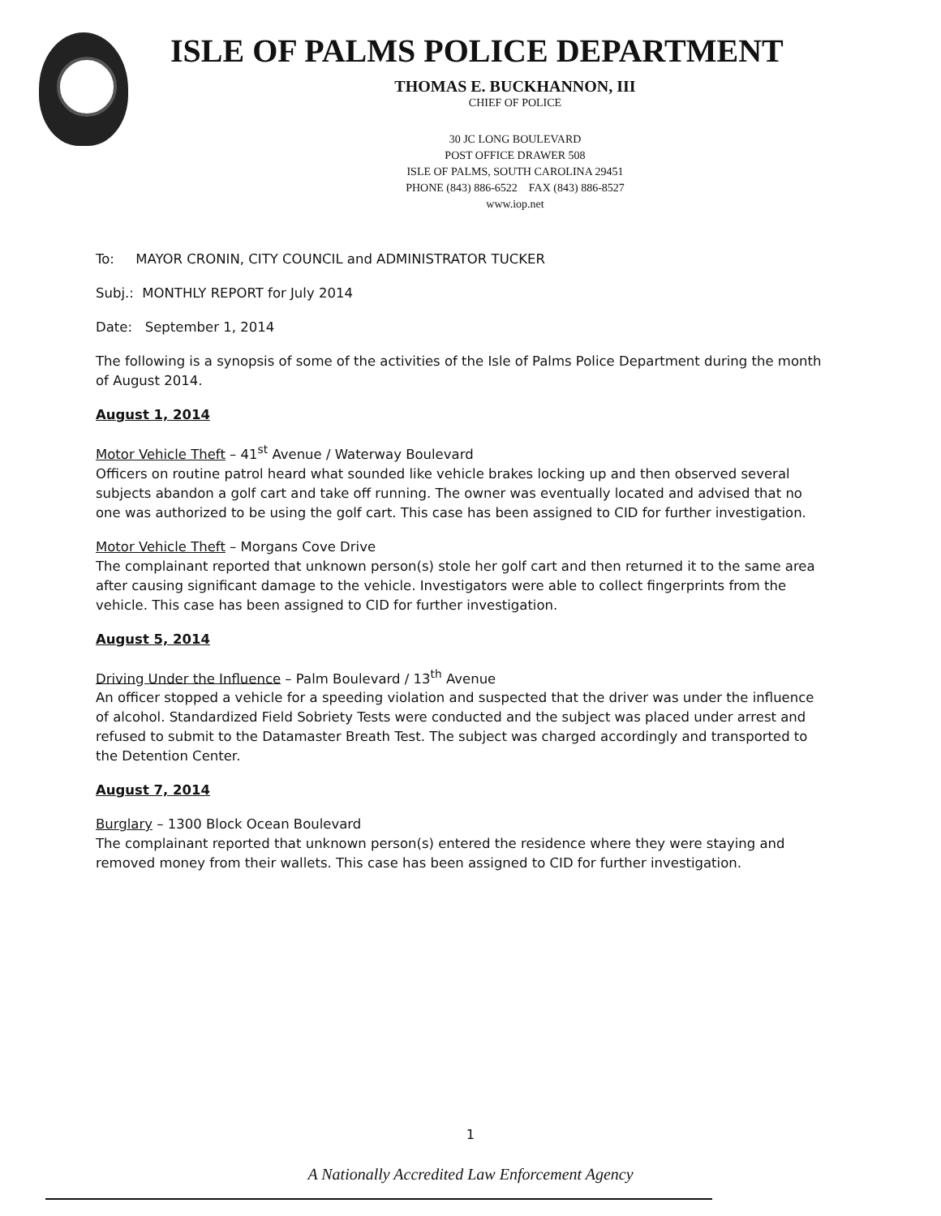ISLE OF PALMS POLICE DEPARTMENT
THOMAS E. BUCKHANNON, III
CHIEF OF POLICE
30 JC LONG BOULEVARD
POST OFFICE DRAWER 508
ISLE OF PALMS, SOUTH CAROLINA 29451
PHONE (843) 886-6522 FAX (843) 886-8527
www.iop.net
To: MAYOR CRONIN, CITY COUNCIL and ADMINISTRATOR TUCKER
Subj.: MONTHLY REPORT for July 2014
Date: September 1, 2014
The following is a synopsis of some of the activities of the Isle of Palms Police Department during the month of August 2014.
August 1, 2014
Motor Vehicle Theft – 41<sup>st</sup> Avenue / Waterway Boulevard
Officers on routine patrol heard what sounded like vehicle brakes locking up and then observed several subjects abandon a golf cart and take off running. The owner was eventually located and advised that no one was authorized to be using the golf cart. This case has been assigned to CID for further investigation.
Motor Vehicle Theft – Morgans Cove Drive
The complainant reported that unknown person(s) stole her golf cart and then returned it to the same area after causing significant damage to the vehicle. Investigators were able to collect fingerprints from the vehicle. This case has been assigned to CID for further investigation.
August 5, 2014
Driving Under the Influence – Palm Boulevard / 13<sup>th</sup> Avenue
An officer stopped a vehicle for a speeding violation and suspected that the driver was under the influence of alcohol. Standardized Field Sobriety Tests were conducted and the subject was placed under arrest and refused to submit to the Datamaster Breath Test. The subject was charged accordingly and transported to the Detention Center.
August 7, 2014
Burglary – 1300 Block Ocean Boulevard
The complainant reported that unknown person(s) entered the residence where they were staying and removed money from their wallets. This case has been assigned to CID for further investigation.
1
A Nationally Accredited Law Enforcement Agency